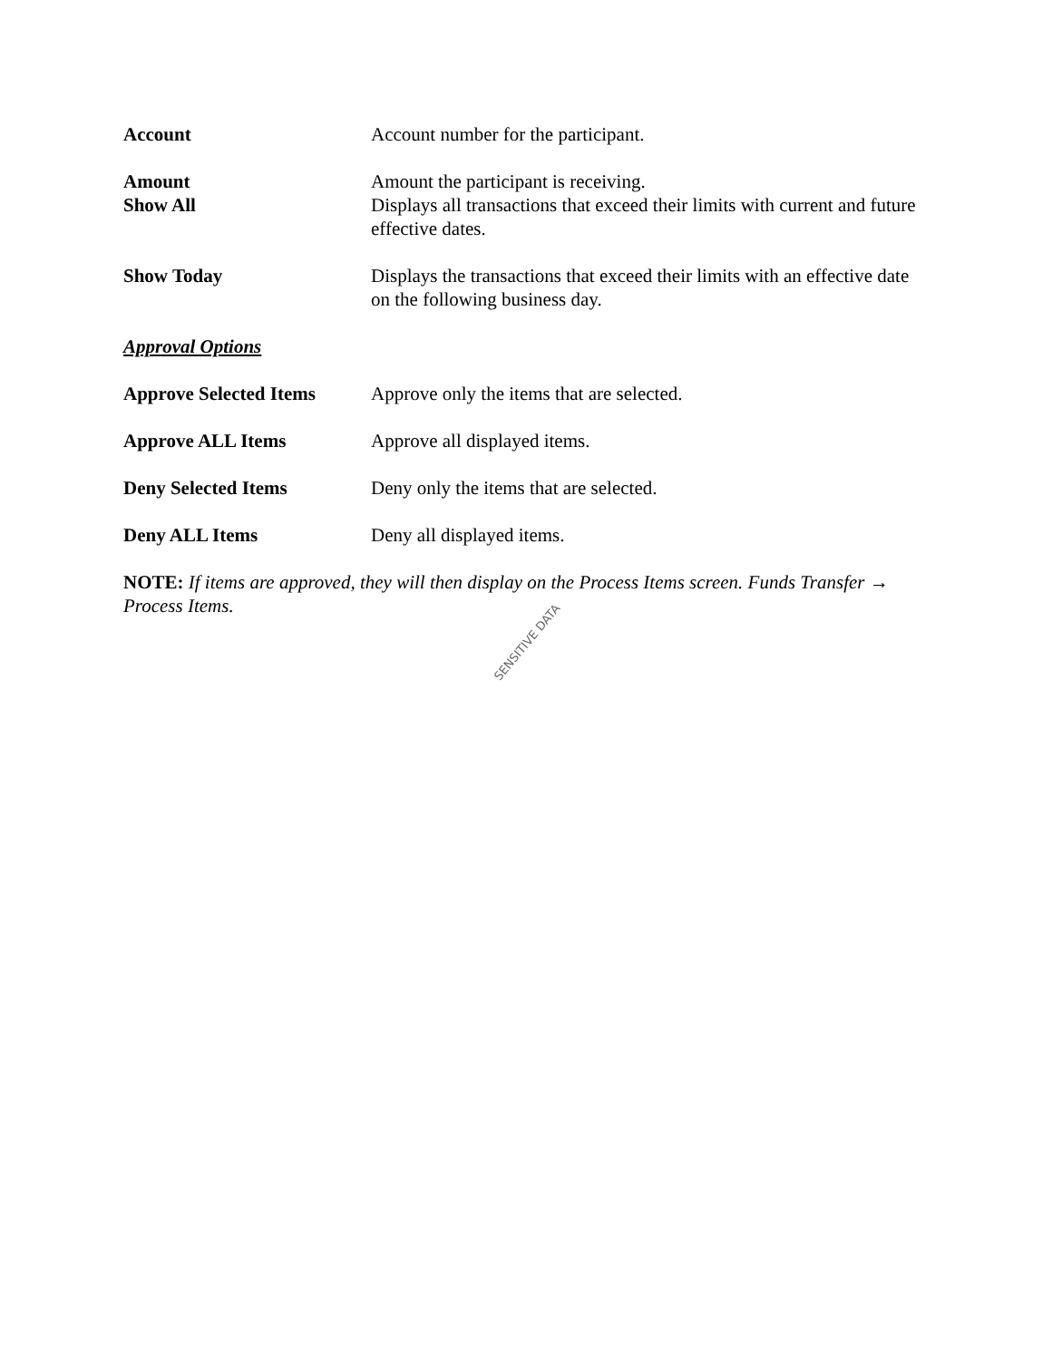Account Account number for the participant.
Amount Amount the participant is receiving.
Show All Displays all transactions that exceed their limits with current and future effective dates.
Show Today Displays the transactions that exceed their limits with an effective date on the following business day.
Approval Options
Approve Selected Items
Approve only the items that are selected.
Approve ALL Items Approve all displayed items.
Deny Selected Items Deny only the items that are selected.
Deny ALL Items Deny all displayed items.
NOTE: If items are approved, they will then display on the Process Items screen. Funds Transfer → Process Items.
SENSITIVE DATA